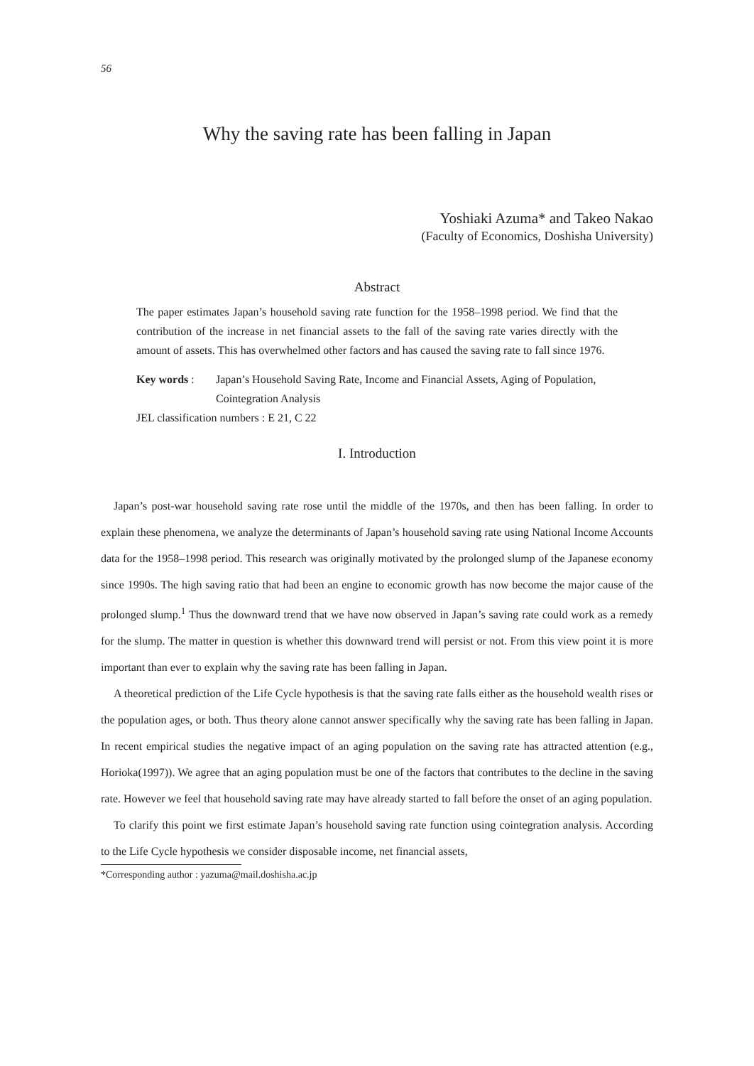56
Why the saving rate has been falling in Japan
Yoshiaki Azuma* and Takeo Nakao
(Faculty of Economics, Doshisha University)
Abstract
The paper estimates Japan’s household saving rate function for the 1958–1998 period. We find that the contribution of the increase in net financial assets to the fall of the saving rate varies directly with the amount of assets. This has overwhelmed other factors and has caused the saving rate to fall since 1976.
Key words : Japan’s Household Saving Rate, Income and Financial Assets, Aging of Population, Cointegration Analysis
JEL classification numbers : E 21, C 22
I. Introduction
Japan’s post-war household saving rate rose until the middle of the 1970s, and then has been falling. In order to explain these phenomena, we analyze the determinants of Japan’s household saving rate using National Income Accounts data for the 1958–1998 period. This research was originally motivated by the prolonged slump of the Japanese economy since 1990s. The high saving ratio that had been an engine to economic growth has now become the major cause of the prolonged slump.<sup>1</sup> Thus the downward trend that we have now observed in Japan’s saving rate could work as a remedy for the slump. The matter in question is whether this downward trend will persist or not. From this view point it is more important than ever to explain why the saving rate has been falling in Japan.
A theoretical prediction of the Life Cycle hypothesis is that the saving rate falls either as the household wealth rises or the population ages, or both. Thus theory alone cannot answer specifically why the saving rate has been falling in Japan. In recent empirical studies the negative impact of an aging population on the saving rate has attracted attention (e.g., Horioka(1997)). We agree that an aging population must be one of the factors that contributes to the decline in the saving rate. However we feel that household saving rate may have already started to fall before the onset of an aging population.
To clarify this point we first estimate Japan’s household saving rate function using cointegration analysis. According to the Life Cycle hypothesis we consider disposable income, net financial assets,
*Corresponding author : yazuma@mail.doshisha.ac.jp